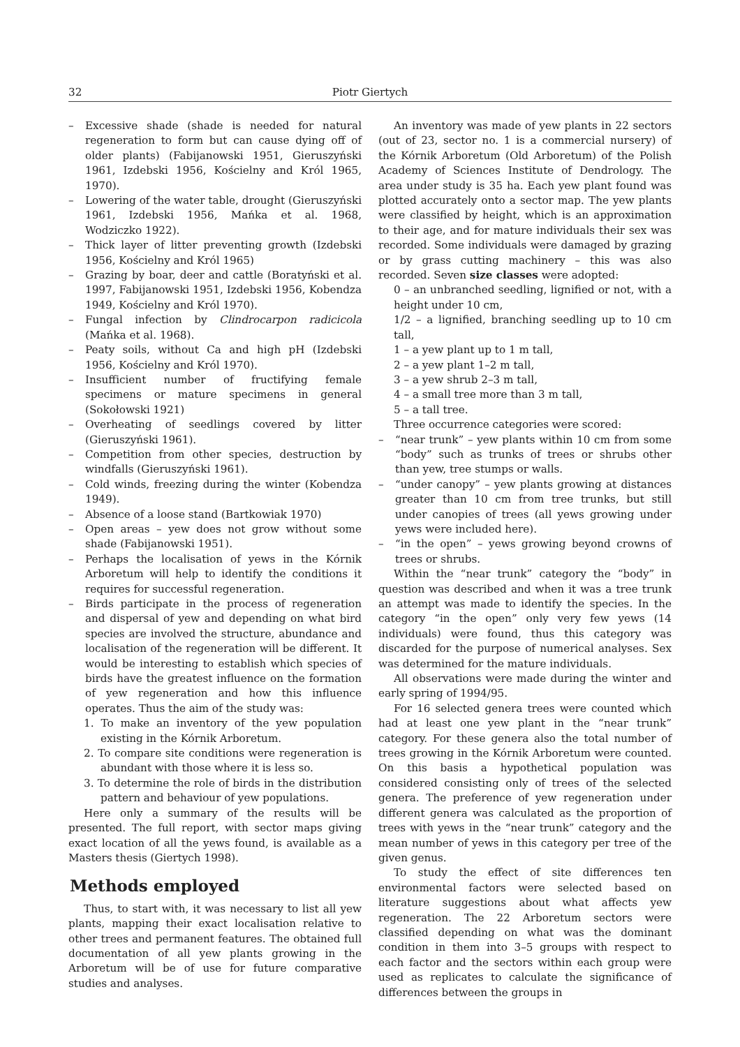32 Piotr Giertych
– Excessive shade (shade is needed for natural regeneration to form but can cause dying off of older plants) (Fabijanowski 1951, Gieruszyński 1961, Izdebski 1956, Kościelny and Król 1965, 1970).
– Lowering of the water table, drought (Gieruszyński 1961, Izdebski 1956, Mańka et al. 1968, Wodziczko 1922).
– Thick layer of litter preventing growth (Izdebski 1956, Kościelny and Król 1965)
– Grazing by boar, deer and cattle (Boratyński et al. 1997, Fabijanowski 1951, Izdebski 1956, Kobendza 1949, Kościelny and Król 1970).
– Fungal infection by Clindrocarpon radicicola (Mańka et al. 1968).
– Peaty soils, without Ca and high pH (Izdebski 1956, Kościelny and Król 1970).
– Insufficient number of fructifying female specimens or mature specimens in general (Sokołowski 1921)
– Overheating of seedlings covered by litter (Gieruszyński 1961).
– Competition from other species, destruction by windfalls (Gieruszyński 1961).
– Cold winds, freezing during the winter (Kobendza 1949).
– Absence of a loose stand (Bartkowiak 1970)
– Open areas – yew does not grow without some shade (Fabijanowski 1951).
– Perhaps the localisation of yews in the Kórnik Arboretum will help to identify the conditions it requires for successful regeneration.
– Birds participate in the process of regeneration and dispersal of yew and depending on what bird species are involved the structure, abundance and localisation of the regeneration will be different. It would be interesting to establish which species of birds have the greatest influence on the formation of yew regeneration and how this influence operates. Thus the aim of the study was:
1. To make an inventory of the yew population existing in the Kórnik Arboretum.
2. To compare site conditions were regeneration is abundant with those where it is less so.
3. To determine the role of birds in the distribution pattern and behaviour of yew populations.
Here only a summary of the results will be presented. The full report, with sector maps giving exact location of all the yews found, is available as a Masters thesis (Giertych 1998).
Methods employed
Thus, to start with, it was necessary to list all yew plants, mapping their exact localisation relative to other trees and permanent features. The obtained full documentation of all yew plants growing in the Arboretum will be of use for future comparative studies and analyses.
An inventory was made of yew plants in 22 sectors (out of 23, sector no. 1 is a commercial nursery) of the Kórnik Arboretum (Old Arboretum) of the Polish Academy of Sciences Institute of Dendrology. The area under study is 35 ha. Each yew plant found was plotted accurately onto a sector map. The yew plants were classified by height, which is an approximation to their age, and for mature individuals their sex was recorded. Some individuals were damaged by grazing or by grass cutting machinery – this was also recorded. Seven size classes were adopted:
0 – an unbranched seedling, lignified or not, with a height under 10 cm,
1/2 – a lignified, branching seedling up to 10 cm tall,
1 – a yew plant up to 1 m tall,
2 – a yew plant 1–2 m tall,
3 – a yew shrub 2–3 m tall,
4 – a small tree more than 3 m tall,
5 – a tall tree.
Three occurrence categories were scored:
– “near trunk” – yew plants within 10 cm from some “body” such as trunks of trees or shrubs other than yew, tree stumps or walls.
– “under canopy” – yew plants growing at distances greater than 10 cm from tree trunks, but still under canopies of trees (all yews growing under yews were included here).
– “in the open” – yews growing beyond crowns of trees or shrubs.
Within the “near trunk” category the “body” in question was described and when it was a tree trunk an attempt was made to identify the species. In the category “in the open” only very few yews (14 individuals) were found, thus this category was discarded for the purpose of numerical analyses. Sex was determined for the mature individuals.
All observations were made during the winter and early spring of 1994/95.
For 16 selected genera trees were counted which had at least one yew plant in the “near trunk” category. For these genera also the total number of trees growing in the Kórnik Arboretum were counted. On this basis a hypothetical population was considered consisting only of trees of the selected genera. The preference of yew regeneration under different genera was calculated as the proportion of trees with yews in the “near trunk” category and the mean number of yews in this category per tree of the given genus.
To study the effect of site differences ten environmental factors were selected based on literature suggestions about what affects yew regeneration. The 22 Arboretum sectors were classified depending on what was the dominant condition in them into 3–5 groups with respect to each factor and the sectors within each group were used as replicates to calculate the significance of differences between the groups in